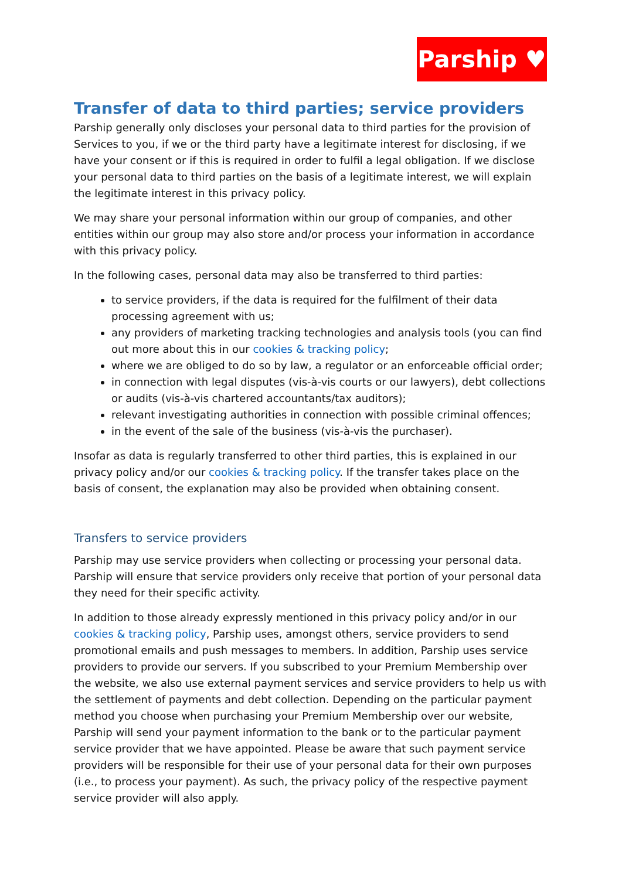Parship ♥
Transfer of data to third parties; service providers
Parship generally only discloses your personal data to third parties for the provision of Services to you, if we or the third party have a legitimate interest for disclosing, if we have your consent or if this is required in order to fulfil a legal obligation. If we disclose your personal data to third parties on the basis of a legitimate interest, we will explain the legitimate interest in this privacy policy.
We may share your personal information within our group of companies, and other entities within our group may also store and/or process your information in accordance with this privacy policy.
In the following cases, personal data may also be transferred to third parties:
to service providers, if the data is required for the fulfilment of their data processing agreement with us;
any providers of marketing tracking technologies and analysis tools (you can find out more about this in our cookies & tracking policy;
where we are obliged to do so by law, a regulator or an enforceable official order;
in connection with legal disputes (vis-à-vis courts or our lawyers), debt collections or audits (vis-à-vis chartered accountants/tax auditors);
relevant investigating authorities in connection with possible criminal offences;
in the event of the sale of the business (vis-à-vis the purchaser).
Insofar as data is regularly transferred to other third parties, this is explained in our privacy policy and/or our cookies & tracking policy. If the transfer takes place on the basis of consent, the explanation may also be provided when obtaining consent.
Transfers to service providers
Parship may use service providers when collecting or processing your personal data. Parship will ensure that service providers only receive that portion of your personal data they need for their specific activity.
In addition to those already expressly mentioned in this privacy policy and/or in our cookies & tracking policy, Parship uses, amongst others, service providers to send promotional emails and push messages to members. In addition, Parship uses service providers to provide our servers. If you subscribed to your Premium Membership over the website, we also use external payment services and service providers to help us with the settlement of payments and debt collection. Depending on the particular payment method you choose when purchasing your Premium Membership over our website, Parship will send your payment information to the bank or to the particular payment service provider that we have appointed. Please be aware that such payment service providers will be responsible for their use of your personal data for their own purposes (i.e., to process your payment). As such, the privacy policy of the respective payment service provider will also apply.